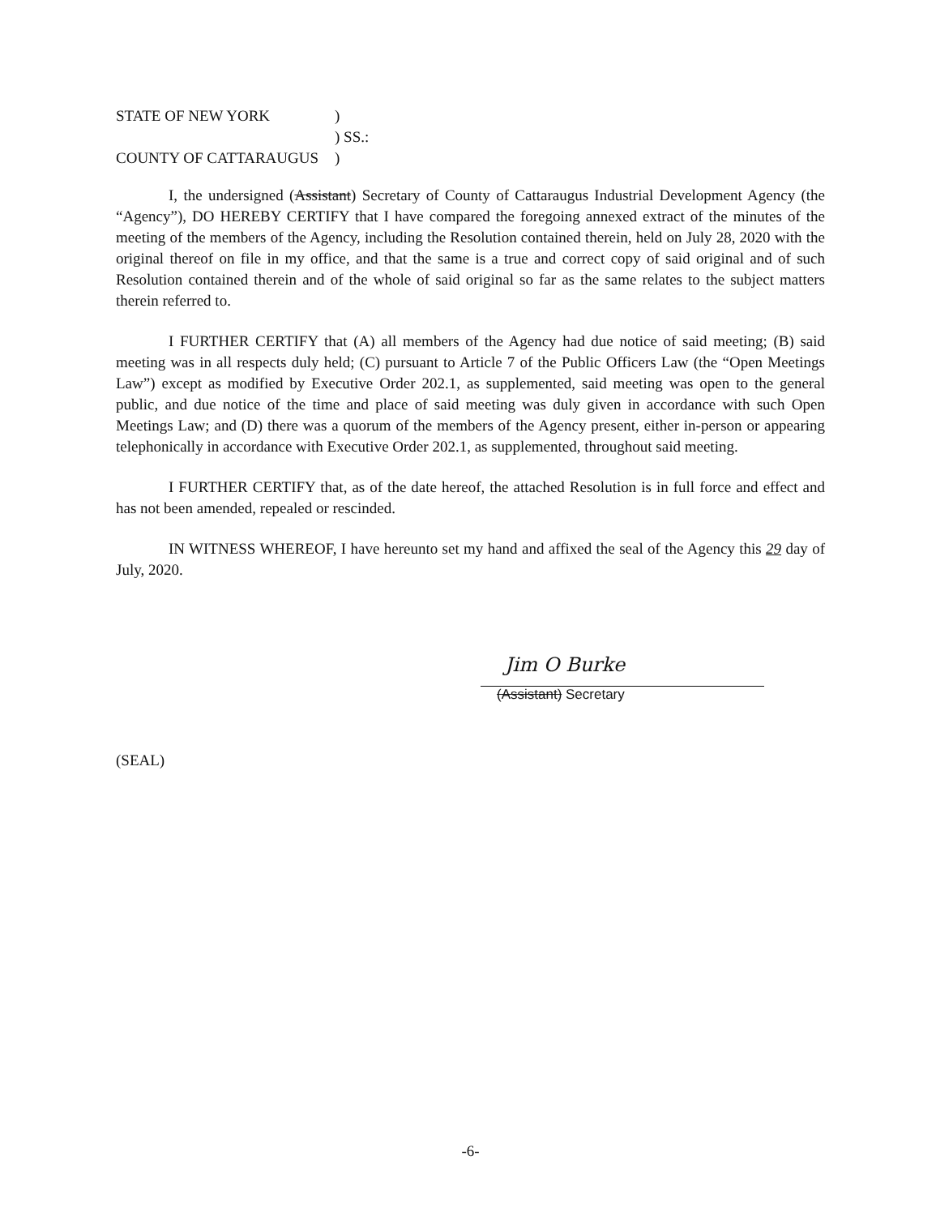STATE OF NEW YORK
)
) SS.:
COUNTY OF CATTARAUGUS
)
I, the undersigned (Assistant) Secretary of County of Cattaraugus Industrial Development Agency (the “Agency”), DO HEREBY CERTIFY that I have compared the foregoing annexed extract of the minutes of the meeting of the members of the Agency, including the Resolution contained therein, held on July 28, 2020 with the original thereof on file in my office, and that the same is a true and correct copy of said original and of such Resolution contained therein and of the whole of said original so far as the same relates to the subject matters therein referred to.
I FURTHER CERTIFY that (A) all members of the Agency had due notice of said meeting; (B) said meeting was in all respects duly held; (C) pursuant to Article 7 of the Public Officers Law (the “Open Meetings Law”) except as modified by Executive Order 202.1, as supplemented, said meeting was open to the general public, and due notice of the time and place of said meeting was duly given in accordance with such Open Meetings Law; and (D) there was a quorum of the members of the Agency present, either in-person or appearing telephonically in accordance with Executive Order 202.1, as supplemented, throughout said meeting.
I FURTHER CERTIFY that, as of the date hereof, the attached Resolution is in full force and effect and has not been amended, repealed or rescinded.
IN WITNESS WHEREOF, I have hereunto set my hand and affixed the seal of the Agency this 29 day of July, 2020.
Jim O Burke
(Assistant) Secretary
(SEAL)
-6-